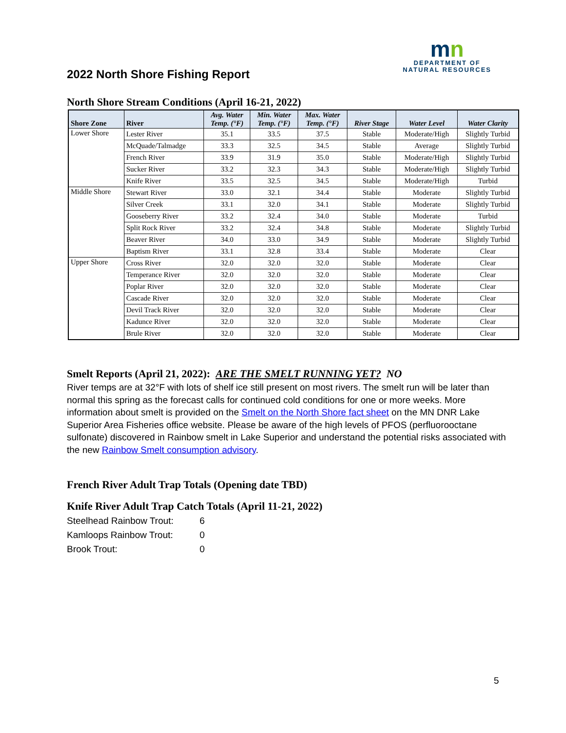2022 North Shore Fishing Report
mn
DEPARTMENT OF
NATURAL RESOURCES
North Shore Stream Conditions (April 16-21, 2022)
| Shore Zone | River | Avg. Water Temp. (°F) | Min. Water Temp. (°F) | Max. Water Temp. (°F) | River Stage | Water Level | Water Clarity |
| --- | --- | --- | --- | --- | --- | --- | --- |
| Lower Shore | Lester River | 35.1 | 33.5 | 37.5 | Stable | Moderate/High | Slightly Turbid |
| | McQuade/Talmadge | 33.3 | 32.5 | 34.5 | Stable | Average | Slightly Turbid |
| | French River | 33.9 | 31.9 | 35.0 | Stable | Moderate/High | Slightly Turbid |
| | Sucker River | 33.2 | 32.3 | 34.3 | Stable | Moderate/High | Slightly Turbid |
| | Knife River | 33.5 | 32.5 | 34.5 | Stable | Moderate/High | Turbid |
| Middle Shore | Stewart River | 33.0 | 32.1 | 34.4 | Stable | Moderate | Slightly Turbid |
| | Silver Creek | 33.1 | 32.0 | 34.1 | Stable | Moderate | Slightly Turbid |
| | Gooseberry River | 33.2 | 32.4 | 34.0 | Stable | Moderate | Turbid |
| | Split Rock River | 33.2 | 32.4 | 34.8 | Stable | Moderate | Slightly Turbid |
| | Beaver River | 34.0 | 33.0 | 34.9 | Stable | Moderate | Slightly Turbid |
| | Baptism River | 33.1 | 32.8 | 33.4 | Stable | Moderate | Clear |
| Upper Shore | Cross River | 32.0 | 32.0 | 32.0 | Stable | Moderate | Clear |
| | Temperance River | 32.0 | 32.0 | 32.0 | Stable | Moderate | Clear |
| | Poplar River | 32.0 | 32.0 | 32.0 | Stable | Moderate | Clear |
| | Cascade River | 32.0 | 32.0 | 32.0 | Stable | Moderate | Clear |
| | Devil Track River | 32.0 | 32.0 | 32.0 | Stable | Moderate | Clear |
| | Kadunce River | 32.0 | 32.0 | 32.0 | Stable | Moderate | Clear |
| | Brule River | 32.0 | 32.0 | 32.0 | Stable | Moderate | Clear |
Smelt Reports (April 21, 2022): ARE THE SMELT RUNNING YET? NO
River temps are at 32°F with lots of shelf ice still present on most rivers. The smelt run will be later than normal this spring as the forecast calls for continued cold conditions for one or more weeks. More information about smelt is provided on the Smelt on the North Shore fact sheet on the MN DNR Lake Superior Area Fisheries office website. Please be aware of the high levels of PFOS (perfluorooctane sulfonate) discovered in Rainbow smelt in Lake Superior and understand the potential risks associated with the new Rainbow Smelt consumption advisory.
French River Adult Trap Totals (Opening date TBD)
Knife River Adult Trap Catch Totals (April 11-21, 2022)
| Steelhead Rainbow Trout: | 6 |
| Kamloops Rainbow Trout: | 0 |
| Brook Trout: | 0 |
5